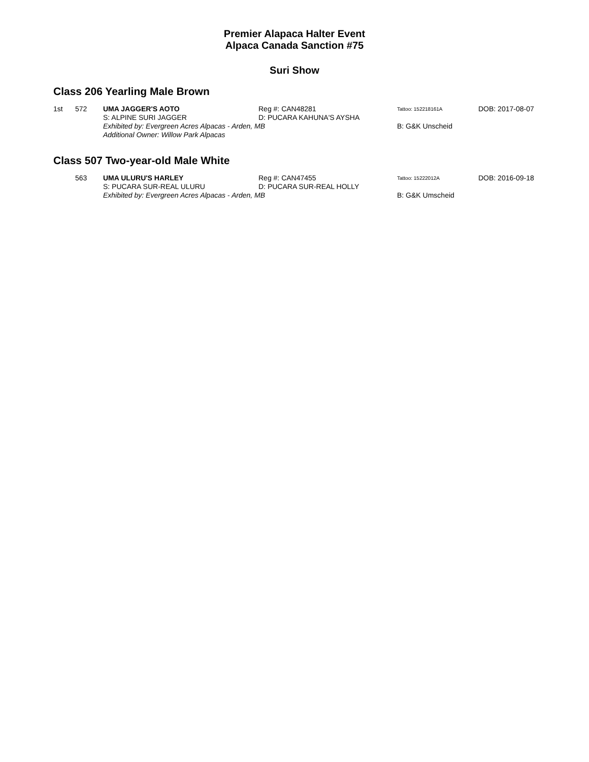Premier Alapaca Halter Event
Alpaca Canada Sanction #75
Suri Show
Class 206 Yearling Male Brown
| 1st | 572 | UMA JAGGER'S AOTO | Reg #: CAN48281 | Tattoo: 152218161A | DOB: 2017-08-07 |
| | | S: ALPINE SURI JAGGER | D: PUCARA KAHUNA'S AYSHA | | |
| | | Exhibited by: Evergreen Acres Alpacas - Arden, MB | | B: G&K Unscheid | |
| | | Additional Owner: Willow Park Alpacas | | | |
Class 507 Two-year-old Male White
| | 563 | UMA ULURU'S HARLEY | Reg #: CAN47455 | Tattoo: 15222012A | DOB: 2016-09-18 |
| | | S: PUCARA SUR-REAL ULURU | D: PUCARA SUR-REAL HOLLY | | |
| | | Exhibited by: Evergreen Acres Alpacas - Arden, MB | | B: G&K Umscheid | |